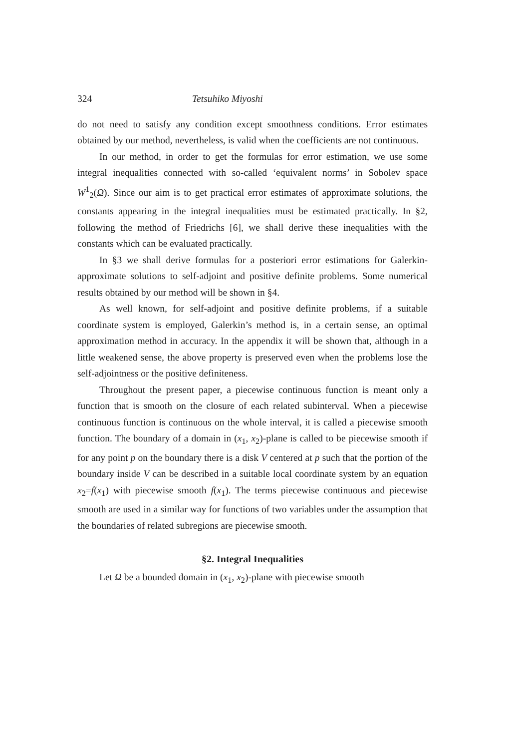324 Tetsuhiko Miyoshi
do not need to satisfy any condition except smoothness conditions. Error estimates obtained by our method, nevertheless, is valid when the coefficients are not continuous.
In our method, in order to get the formulas for error estimation, we use some integral inequalities connected with so-called ‘equivalent norms’ in Sobolev space W<sup>1</sup><sub>2</sub>(Ω). Since our aim is to get practical error estimates of approximate solutions, the constants appearing in the integral inequalities must be estimated practically. In §2, following the method of Friedrichs [6], we shall derive these inequalities with the constants which can be evaluated practically.
In §3 we shall derive formulas for a posteriori error estimations for Galerkin-approximate solutions to self-adjoint and positive definite problems. Some numerical results obtained by our method will be shown in §4.
As well known, for self-adjoint and positive definite problems, if a suitable coordinate system is employed, Galerkin’s method is, in a certain sense, an optimal approximation method in accuracy. In the appendix it will be shown that, although in a little weakened sense, the above property is preserved even when the problems lose the self-adjointness or the positive definiteness.
Throughout the present paper, a piecewise continuous function is meant only a function that is smooth on the closure of each related subinterval. When a piecewise continuous function is continuous on the whole interval, it is called a piecewise smooth function. The boundary of a domain in (x<sub>1</sub>, x<sub>2</sub>)-plane is called to be piecewise smooth if for any point p on the boundary there is a disk V centered at p such that the portion of the boundary inside V can be described in a suitable local coordinate system by an equation x<sub>2</sub>=f(x<sub>1</sub>) with piecewise smooth f(x<sub>1</sub>). The terms piecewise continuous and piecewise smooth are used in a similar way for functions of two variables under the assumption that the boundaries of related subregions are piecewise smooth.
§2. Integral Inequalities
Let Ω be a bounded domain in (x<sub>1</sub>, x<sub>2</sub>)-plane with piecewise smooth